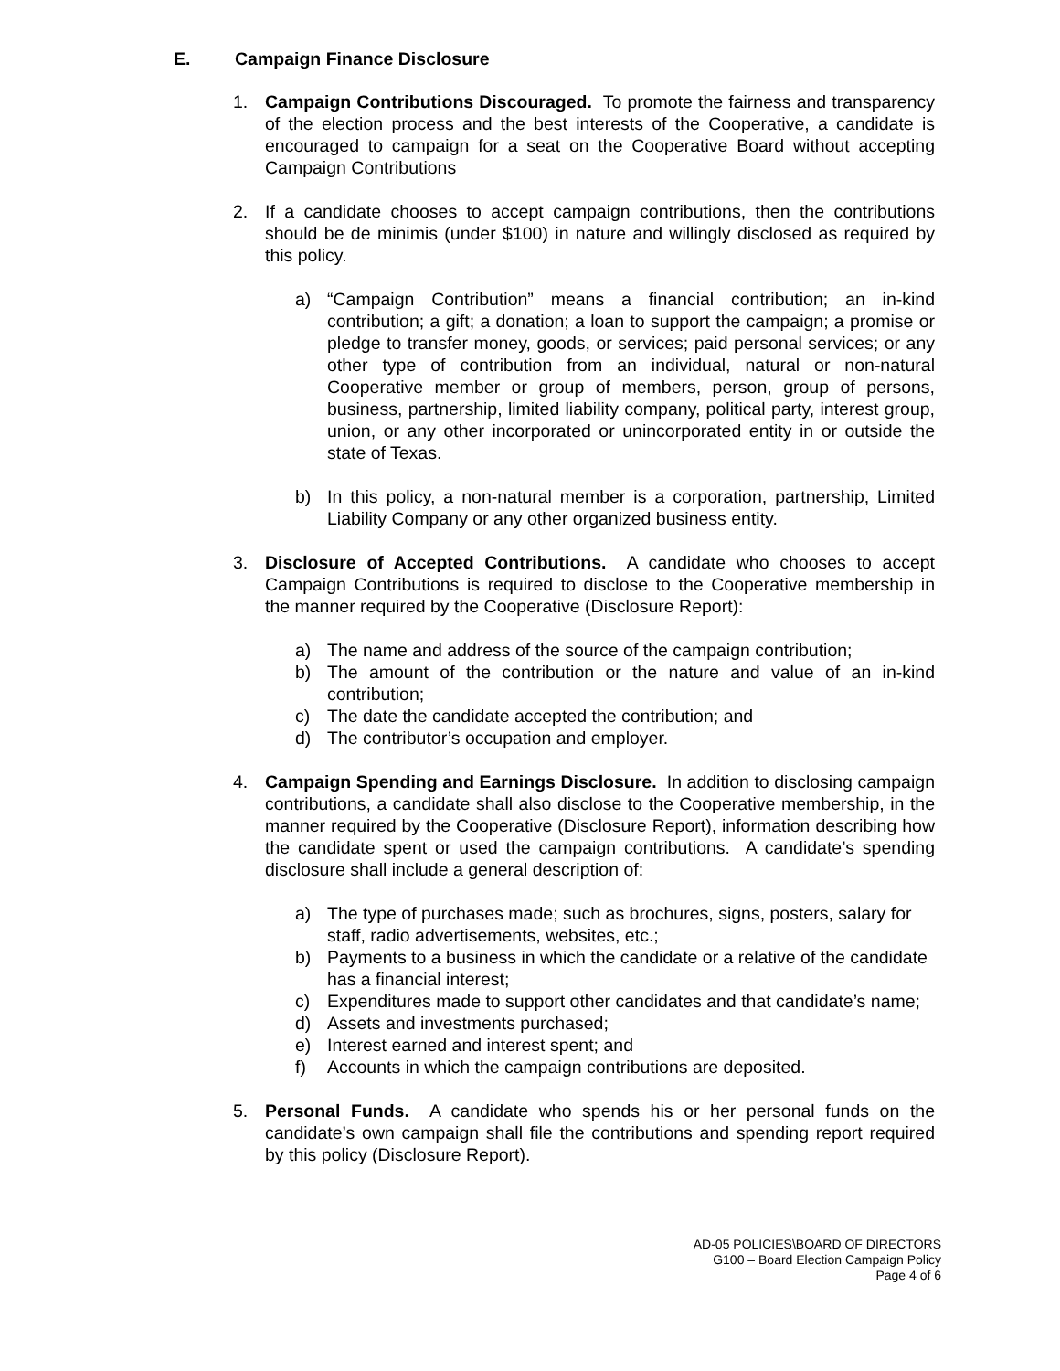E. Campaign Finance Disclosure
1. Campaign Contributions Discouraged. To promote the fairness and transparency of the election process and the best interests of the Cooperative, a candidate is encouraged to campaign for a seat on the Cooperative Board without accepting Campaign Contributions
2. If a candidate chooses to accept campaign contributions, then the contributions should be de minimis (under $100) in nature and willingly disclosed as required by this policy.
a) “Campaign Contribution” means a financial contribution; an in-kind contribution; a gift; a donation; a loan to support the campaign; a promise or pledge to transfer money, goods, or services; paid personal services; or any other type of contribution from an individual, natural or non-natural Cooperative member or group of members, person, group of persons, business, partnership, limited liability company, political party, interest group, union, or any other incorporated or unincorporated entity in or outside the state of Texas.
b) In this policy, a non-natural member is a corporation, partnership, Limited Liability Company or any other organized business entity.
3. Disclosure of Accepted Contributions. A candidate who chooses to accept Campaign Contributions is required to disclose to the Cooperative membership in the manner required by the Cooperative (Disclosure Report):
a) The name and address of the source of the campaign contribution;
b) The amount of the contribution or the nature and value of an in-kind contribution;
c) The date the candidate accepted the contribution; and
d) The contributor’s occupation and employer.
4. Campaign Spending and Earnings Disclosure. In addition to disclosing campaign contributions, a candidate shall also disclose to the Cooperative membership, in the manner required by the Cooperative (Disclosure Report), information describing how the candidate spent or used the campaign contributions. A candidate’s spending disclosure shall include a general description of:
a) The type of purchases made; such as brochures, signs, posters, salary for staff, radio advertisements, websites, etc.;
b) Payments to a business in which the candidate or a relative of the candidate has a financial interest;
c) Expenditures made to support other candidates and that candidate’s name;
d) Assets and investments purchased;
e) Interest earned and interest spent; and
f) Accounts in which the campaign contributions are deposited.
5. Personal Funds. A candidate who spends his or her personal funds on the candidate’s own campaign shall file the contributions and spending report required by this policy (Disclosure Report).
AD-05 POLICIES\BOARD OF DIRECTORS
G100 – Board Election Campaign Policy
Page 4 of 6